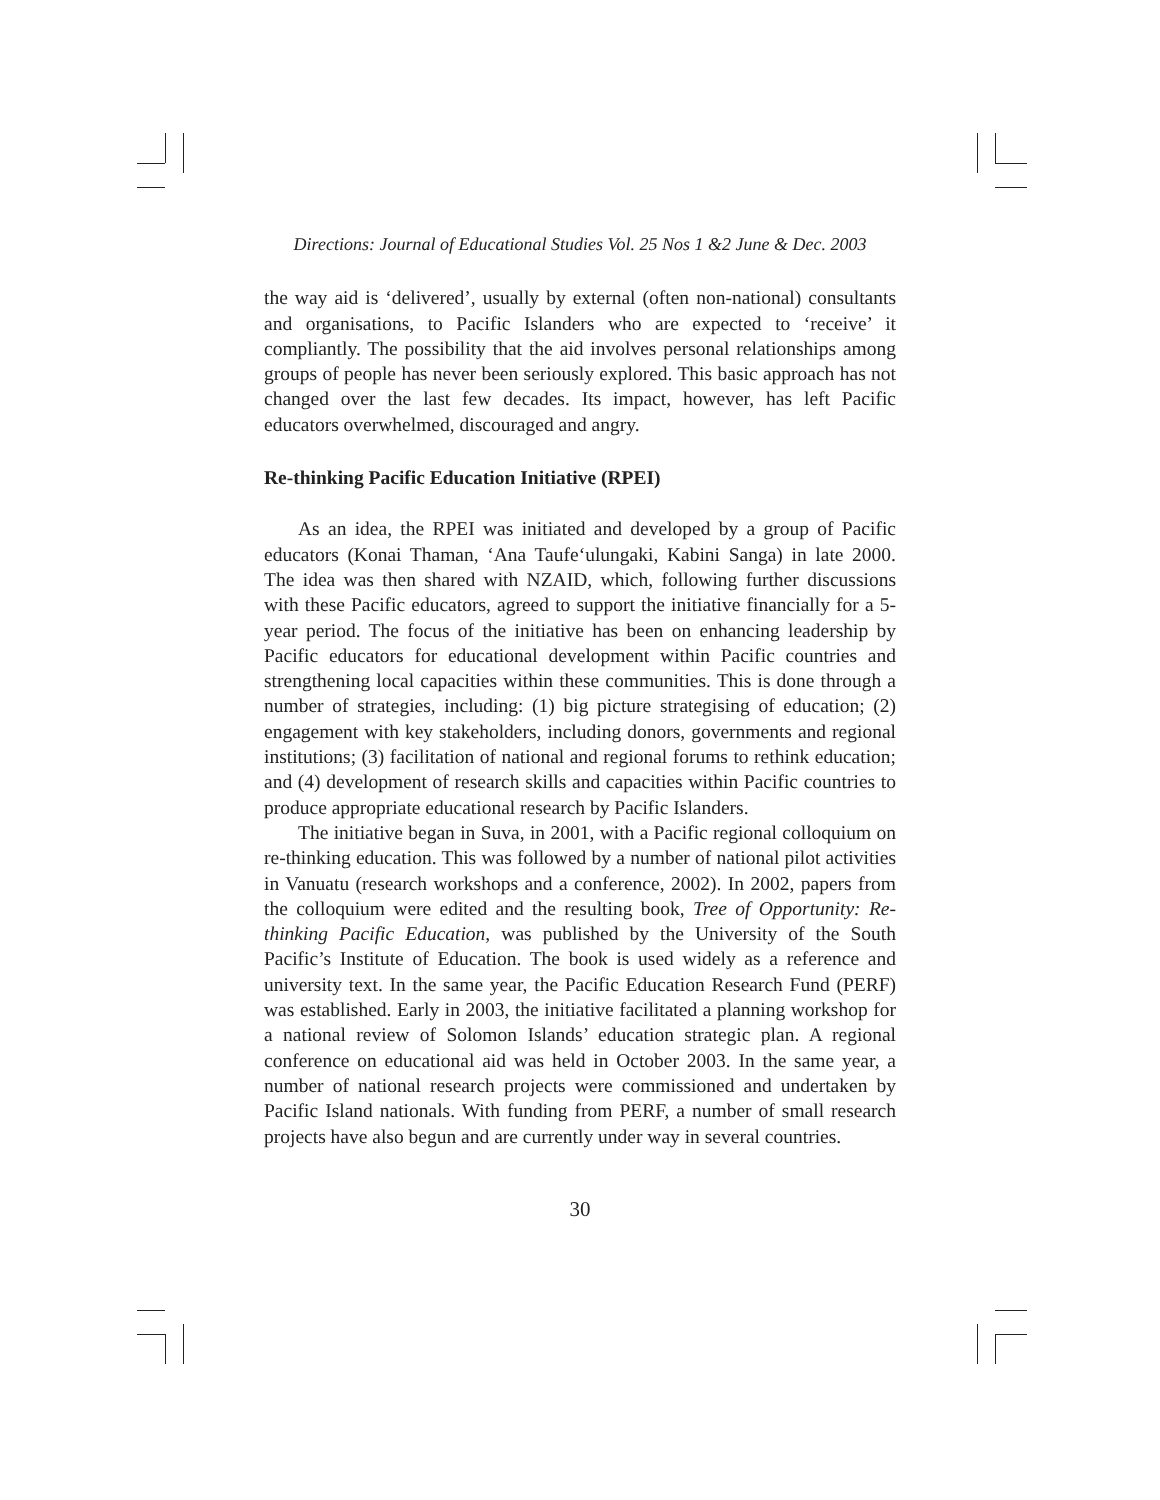Directions: Journal of Educational Studies Vol. 25 Nos 1 &2 June & Dec. 2003
the way aid is ‘delivered’, usually by external (often non-national) consultants and organisations, to Pacific Islanders who are expected to ‘receive’ it compliantly. The possibility that the aid involves personal relationships among groups of people has never been seriously explored. This basic approach has not changed over the last few decades. Its impact, however, has left Pacific educators overwhelmed, discouraged and angry.
Re-thinking Pacific Education Initiative (RPEI)
As an idea, the RPEI was initiated and developed by a group of Pacific educators (Konai Thaman, ‘Ana Taufe‘ulungaki, Kabini Sanga) in late 2000. The idea was then shared with NZAID, which, following further discussions with these Pacific educators, agreed to support the initiative financially for a 5-year period. The focus of the initiative has been on enhancing leadership by Pacific educators for educational development within Pacific countries and strengthening local capacities within these communities. This is done through a number of strategies, including: (1) big picture strategising of education; (2) engagement with key stakeholders, including donors, governments and regional institutions; (3) facilitation of national and regional forums to rethink education; and (4) development of research skills and capacities within Pacific countries to produce appropriate educational research by Pacific Islanders.
The initiative began in Suva, in 2001, with a Pacific regional colloquium on re-thinking education. This was followed by a number of national pilot activities in Vanuatu (research workshops and a conference, 2002). In 2002, papers from the colloquium were edited and the resulting book, Tree of Opportunity: Re-thinking Pacific Education, was published by the University of the South Pacific’s Institute of Education. The book is used widely as a reference and university text. In the same year, the Pacific Education Research Fund (PERF) was established. Early in 2003, the initiative facilitated a planning workshop for a national review of Solomon Islands’ education strategic plan. A regional conference on educational aid was held in October 2003. In the same year, a number of national research projects were commissioned and undertaken by Pacific Island nationals. With funding from PERF, a number of small research projects have also begun and are currently under way in several countries.
30